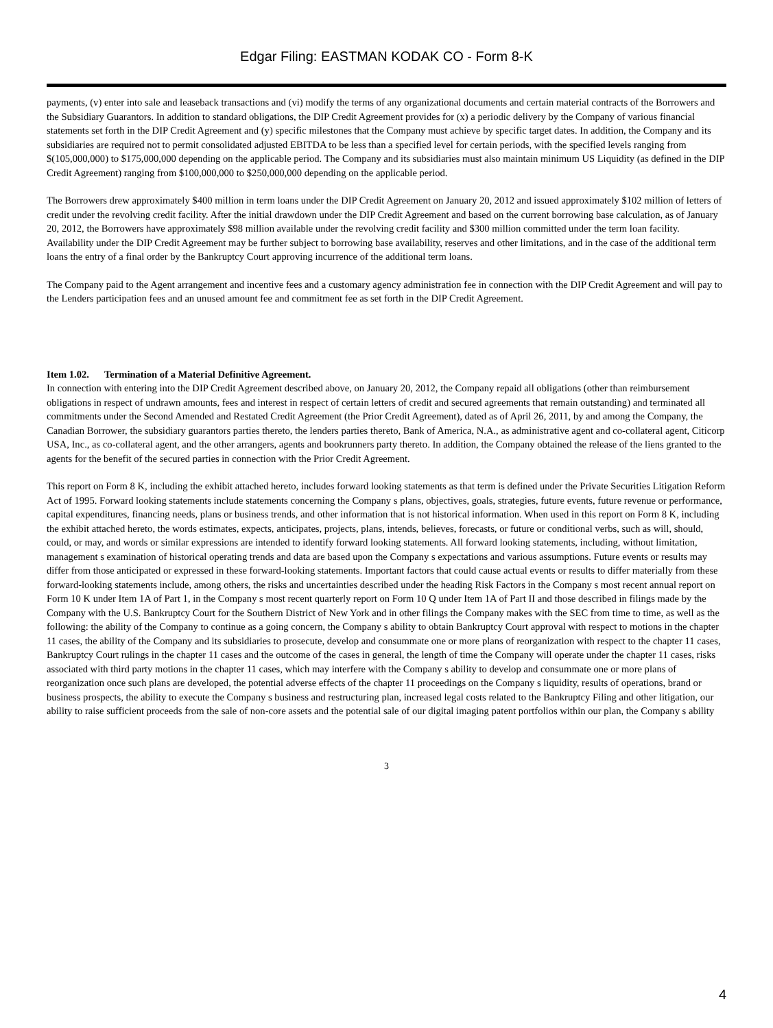Edgar Filing: EASTMAN KODAK CO - Form 8-K
payments, (v) enter into sale and leaseback transactions and (vi) modify the terms of any organizational documents and certain material contracts of the Borrowers and the Subsidiary Guarantors. In addition to standard obligations, the DIP Credit Agreement provides for (x) a periodic delivery by the Company of various financial statements set forth in the DIP Credit Agreement and (y) specific milestones that the Company must achieve by specific target dates. In addition, the Company and its subsidiaries are required not to permit consolidated adjusted EBITDA to be less than a specified level for certain periods, with the specified levels ranging from $(105,000,000) to $175,000,000 depending on the applicable period. The Company and its subsidiaries must also maintain minimum US Liquidity (as defined in the DIP Credit Agreement) ranging from $100,000,000 to $250,000,000 depending on the applicable period.
The Borrowers drew approximately $400 million in term loans under the DIP Credit Agreement on January 20, 2012 and issued approximately $102 million of letters of credit under the revolving credit facility. After the initial drawdown under the DIP Credit Agreement and based on the current borrowing base calculation, as of January 20, 2012, the Borrowers have approximately $98 million available under the revolving credit facility and $300 million committed under the term loan facility. Availability under the DIP Credit Agreement may be further subject to borrowing base availability, reserves and other limitations, and in the case of the additional term loans the entry of a final order by the Bankruptcy Court approving incurrence of the additional term loans.
The Company paid to the Agent arrangement and incentive fees and a customary agency administration fee in connection with the DIP Credit Agreement and will pay to the Lenders participation fees and an unused amount fee and commitment fee as set forth in the DIP Credit Agreement.
Item 1.02. Termination of a Material Definitive Agreement.
In connection with entering into the DIP Credit Agreement described above, on January 20, 2012, the Company repaid all obligations (other than reimbursement obligations in respect of undrawn amounts, fees and interest in respect of certain letters of credit and secured agreements that remain outstanding) and terminated all commitments under the Second Amended and Restated Credit Agreement (the Prior Credit Agreement), dated as of April 26, 2011, by and among the Company, the Canadian Borrower, the subsidiary guarantors parties thereto, the lenders parties thereto, Bank of America, N.A., as administrative agent and co-collateral agent, Citicorp USA, Inc., as co-collateral agent, and the other arrangers, agents and bookrunners party thereto. In addition, the Company obtained the release of the liens granted to the agents for the benefit of the secured parties in connection with the Prior Credit Agreement.
This report on Form 8 K, including the exhibit attached hereto, includes forward looking statements as that term is defined under the Private Securities Litigation Reform Act of 1995. Forward looking statements include statements concerning the Company s plans, objectives, goals, strategies, future events, future revenue or performance, capital expenditures, financing needs, plans or business trends, and other information that is not historical information. When used in this report on Form 8 K, including the exhibit attached hereto, the words estimates, expects, anticipates, projects, plans, intends, believes, forecasts, or future or conditional verbs, such as will, should, could, or may, and words or similar expressions are intended to identify forward looking statements. All forward looking statements, including, without limitation, management s examination of historical operating trends and data are based upon the Company s expectations and various assumptions. Future events or results may differ from those anticipated or expressed in these forward-looking statements. Important factors that could cause actual events or results to differ materially from these forward-looking statements include, among others, the risks and uncertainties described under the heading Risk Factors in the Company s most recent annual report on Form 10 K under Item 1A of Part 1, in the Company s most recent quarterly report on Form 10 Q under Item 1A of Part II and those described in filings made by the Company with the U.S. Bankruptcy Court for the Southern District of New York and in other filings the Company makes with the SEC from time to time, as well as the following: the ability of the Company to continue as a going concern, the Company s ability to obtain Bankruptcy Court approval with respect to motions in the chapter 11 cases, the ability of the Company and its subsidiaries to prosecute, develop and consummate one or more plans of reorganization with respect to the chapter 11 cases, Bankruptcy Court rulings in the chapter 11 cases and the outcome of the cases in general, the length of time the Company will operate under the chapter 11 cases, risks associated with third party motions in the chapter 11 cases, which may interfere with the Company s ability to develop and consummate one or more plans of reorganization once such plans are developed, the potential adverse effects of the chapter 11 proceedings on the Company s liquidity, results of operations, brand or business prospects, the ability to execute the Company s business and restructuring plan, increased legal costs related to the Bankruptcy Filing and other litigation, our ability to raise sufficient proceeds from the sale of non-core assets and the potential sale of our digital imaging patent portfolios within our plan, the Company s ability
3
4